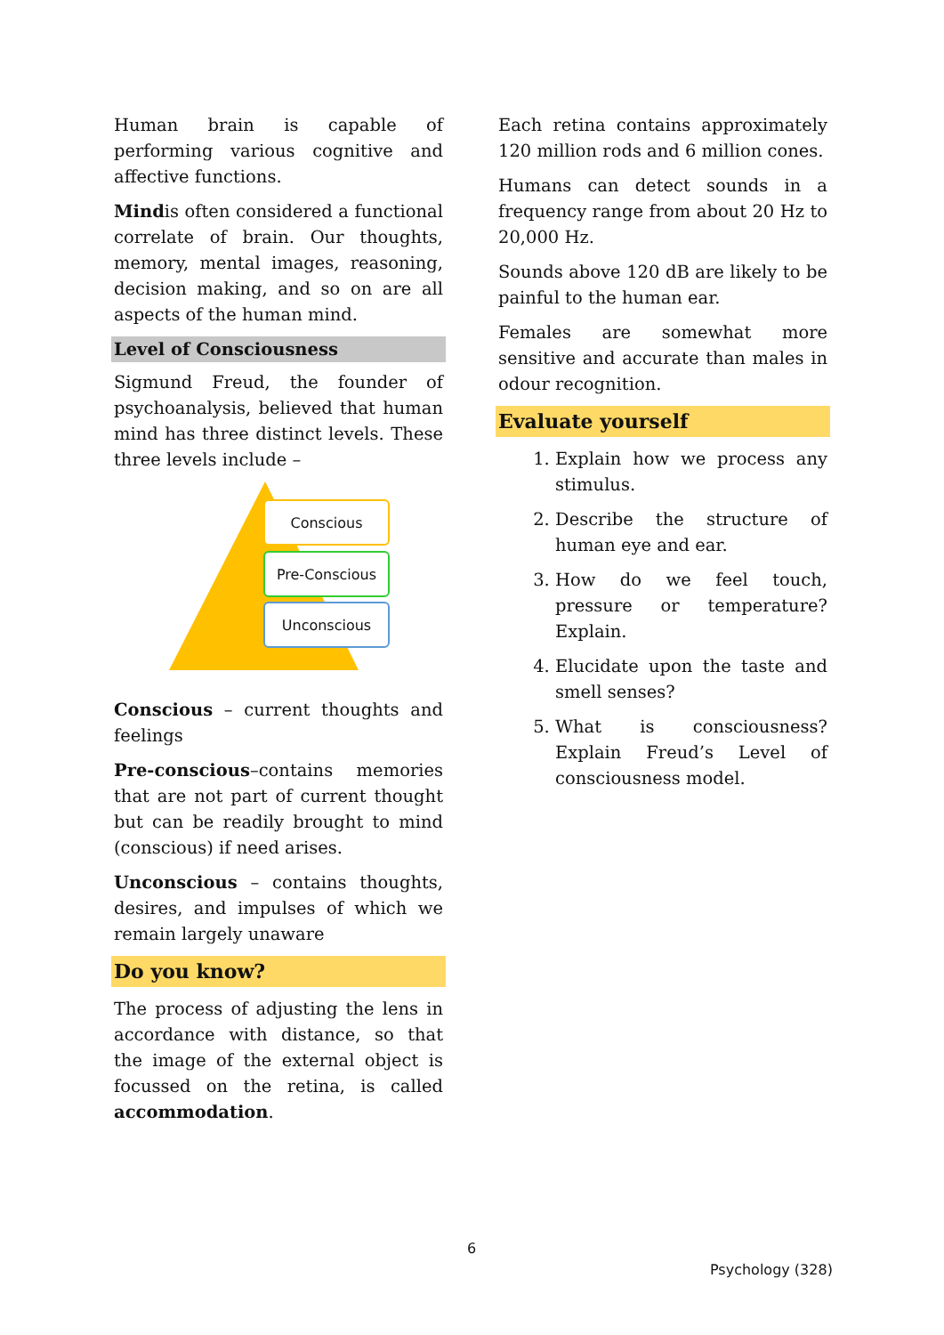Human brain is capable of performing various cognitive and affective functions.
Mindis often considered a functional correlate of brain. Our thoughts, memory, mental images, reasoning, decision making, and so on are all aspects of the human mind.
Level of Consciousness
Sigmund Freud, the founder of psychoanalysis, believed that human mind has three distinct levels. These three levels include –
Conscious
Pre-Conscious
Unconscious
Conscious – current thoughts and feelings
Pre-conscious–contains memories that are not part of current thought but can be readily brought to mind (conscious) if need arises.
Unconscious – contains thoughts, desires, and impulses of which we remain largely unaware
Do you know?
The process of adjusting the lens in accordance with distance, so that the image of the external object is focussed on the retina, is called accommodation.
Each retina contains approximately 120 million rods and 6 million cones.
Humans can detect sounds in a frequency range from about 20 Hz to 20,000 Hz.
Sounds above 120 dB are likely to be painful to the human ear.
Females are somewhat more sensitive and accurate than males in odour recognition.
Evaluate yourself
1. Explain how we process any stimulus.
2. Describe the structure of human eye and ear.
3. How do we feel touch, pressure or temperature? Explain.
4. Elucidate upon the taste and smell senses?
5. What is consciousness? Explain Freud’s Level of consciousness model.
6
Psychology (328)